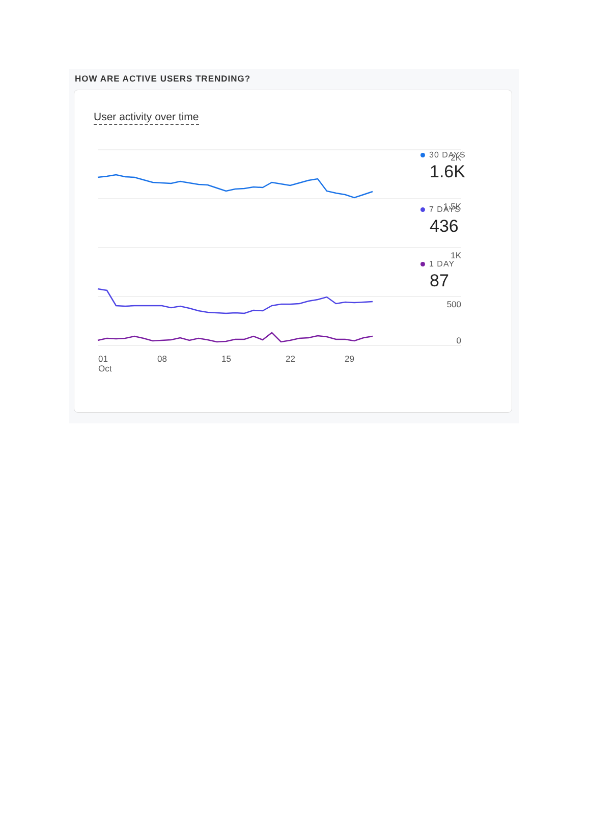HOW ARE ACTIVE USERS TRENDING?
User activity over time
2K
1.5K
1K
500
0
01
Oct
08
15
22
29
30 DAYS
1.6K
7 DAYS
436
1 DAY
87